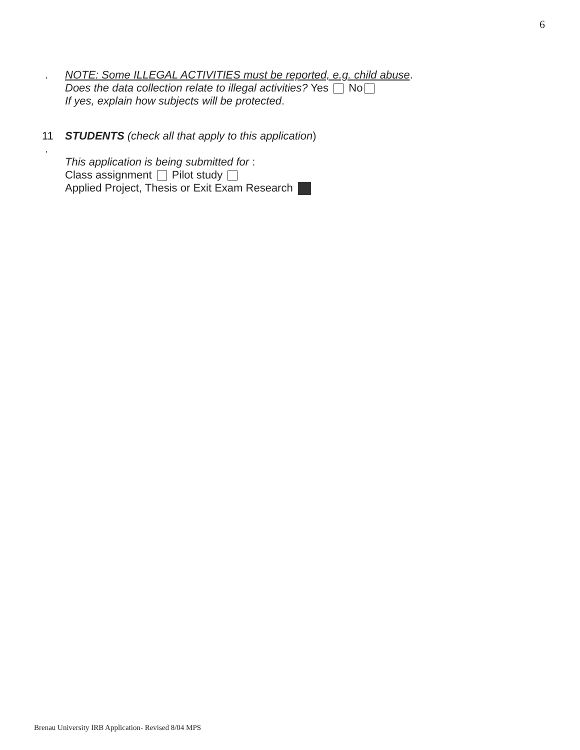6
. NOTE: Some ILLEGAL ACTIVITIES must be reported, e.g. child abuse.
Does the data collection relate to illegal activities? Yes No
If yes, explain how subjects will be protected.
11
.
STUDENTS (check all that apply to this application)
This application is being submitted for :
Class assignment Pilot study
Applied Project, Thesis or Exit Exam Research
Brenau University IRB Application- Revised 8/04 MPS